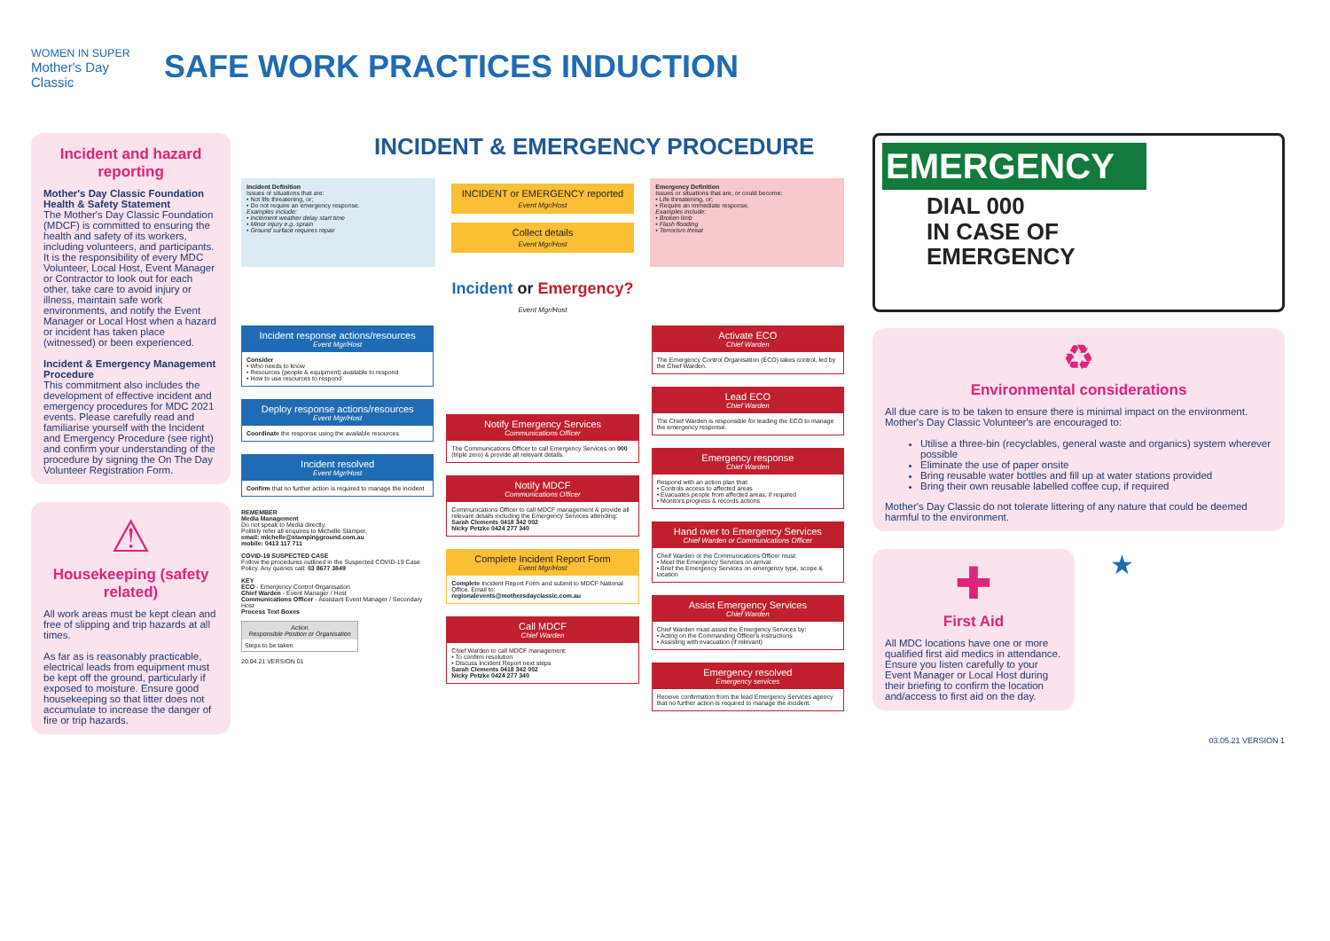WOMEN IN SUPER
Mother's Day
Classic
SAFE WORK PRACTICES INDUCTION
Incident and hazard reporting
Mother's Day Classic Foundation Health & Safety Statement
The Mother's Day Classic Foundation (MDCF) is committed to ensuring the health and safety of its workers, including volunteers, and participants. It is the responsibility of every MDC Volunteer, Local Host, Event Manager or Contractor to look out for each other, take care to avoid injury or illness, maintain safe work environments, and notify the Event Manager or Local Host when a hazard or incident has taken place (witnessed) or been experienced.
Incident & Emergency Management Procedure
This commitment also includes the development of effective incident and emergency procedures for MDC 2021 events. Please carefully read and familiarise yourself with the Incident and Emergency Procedure (see right) and confirm your understanding of the procedure by signing the On The Day Volunteer Registration Form.
⚠
Housekeeping (safety related)
All work areas must be kept clean and free of slipping and trip hazards at all times.
As far as is reasonably practicable, electrical leads from equipment must be kept off the ground, particularly if exposed to moisture. Ensure good housekeeping so that litter does not accumulate to increase the danger of fire or trip hazards.
INCIDENT & EMERGENCY PROCEDURE
Incident Definition
Issues or situations that are:
• Not life threatening, or;
• Do not require an emergency response.
Examples include:
• Inclement weather delay start time
• Minor injury e.g. sprain
• Ground surface requires repair
INCIDENT or EMERGENCY reported
Event Mgr/Host
Collect details
Event Mgr/Host
Emergency Definition
Issues or situations that are, or could become:
• Life threatening, or;
• Require an immediate response.
Examples include:
• Broken limb
• Flash flooding
• Terrorism threat
Incident or Emergency?
Event Mgr/Host
Incident response actions/resources
Event Mgr/Host
Consider
• Who needs to know
• Resources (people & equipment) available to respond
• How to use resources to respond
Deploy response actions/resources
Event Mgr/Host
Coordinate the response using the available resources
Incident resolved
Event Mgr/Host
Confirm that no further action is required to manage the incident
REMEMBER
Media Management
Do not speak to Media directly.
Politely refer all enquires to Michelle Stamper,
email: michelle@stampingground.com.au
mobile: 0413 117 711
COVID-19 SUSPECTED CASE
Follow the procedures outlined in the Suspected COVID-19 Case Policy. Any queries call: 03 8677 3849
KEY
ECO - Emergency Control Organisation
Chief Warden - Event Manager / Host
Communications Officer - Assistant Event Manager / Secondary Host
Process Text Boxes
Action
Responsible Position or Organisation
Steps to be taken
20.04.21 VERSION 01
Notify Emergency Services
Communications Officer
The Communications Officer to call Emergency Services on 000 (triple zero) & provide all relevant details.
Notify MDCF
Communications Officer
Communications Officer to call MDCF management & provide all relevant details including the Emergency Services attending:
Sarah Clements 0418 342 002
Nicky Petzke 0424 277 340
Complete Incident Report Form
Event Mgr/Host
Complete Incident Report Form and submit to MDCF National Office. Email to:
regionalevents@mothersdayclassic.com.au
Call MDCF
Chief Warden
Chief Warden to call MDCF management:
• To confirm resolution
• Discuss Incident Report next steps
Sarah Clements 0418 342 002
Nicky Petzke 0424 277 340
Activate ECO
Chief Warden
The Emergency Control Organisation (ECO) takes control, led by the Chief Warden.
Lead ECO
Chief Warden
The Chief Warden is responsible for leading the ECO to manage the emergency response.
Emergency response
Chief Warden
Respond with an action plan that:
• Controls access to affected areas
• Evacuates people from affected areas, if required
• Monitors progress & records actions
Hand over to Emergency Services
Chief Warden or Communications Officer
Cheif Warden or the Communications Officer must:
• Meet the Emergency Services on arrival
• Brief the Emergency Services on emergency type, scope & location
Assist Emergency Services
Chief Warden
Chief Warden must assist the Emergency Services by:
• Acting on the Commanding Officer's instructions
• Assisting with evacuation (if relevant)
Emergency resolved
Emergency services
Receive confirmation from the lead Emergency Services agency that no further action is required to manage the incident.
EMERGENCY
DIAL 000
IN CASE OF
EMERGENCY
♻
Environmental considerations
All due care is to be taken to ensure there is minimal impact on the environment. Mother's Day Classic Volunteer's are encouraged to:
Utilise a three-bin (recyclables, general waste and organics) system wherever possible
Eliminate the use of paper onsite
Bring reusable water bottles and fill up at water stations provided
Bring their own reusable labelled coffee cup, if required
Mother's Day Classic do not tolerate littering of any nature that could be deemed harmful to the environment.
✚
First Aid
All MDC locations have one or more qualified first aid medics in attendance. Ensure you listen carefully to your Event Manager or Local Host during their briefing to confirm the location and/access to first aid on the day.
★
03.05.21 VERSION 1